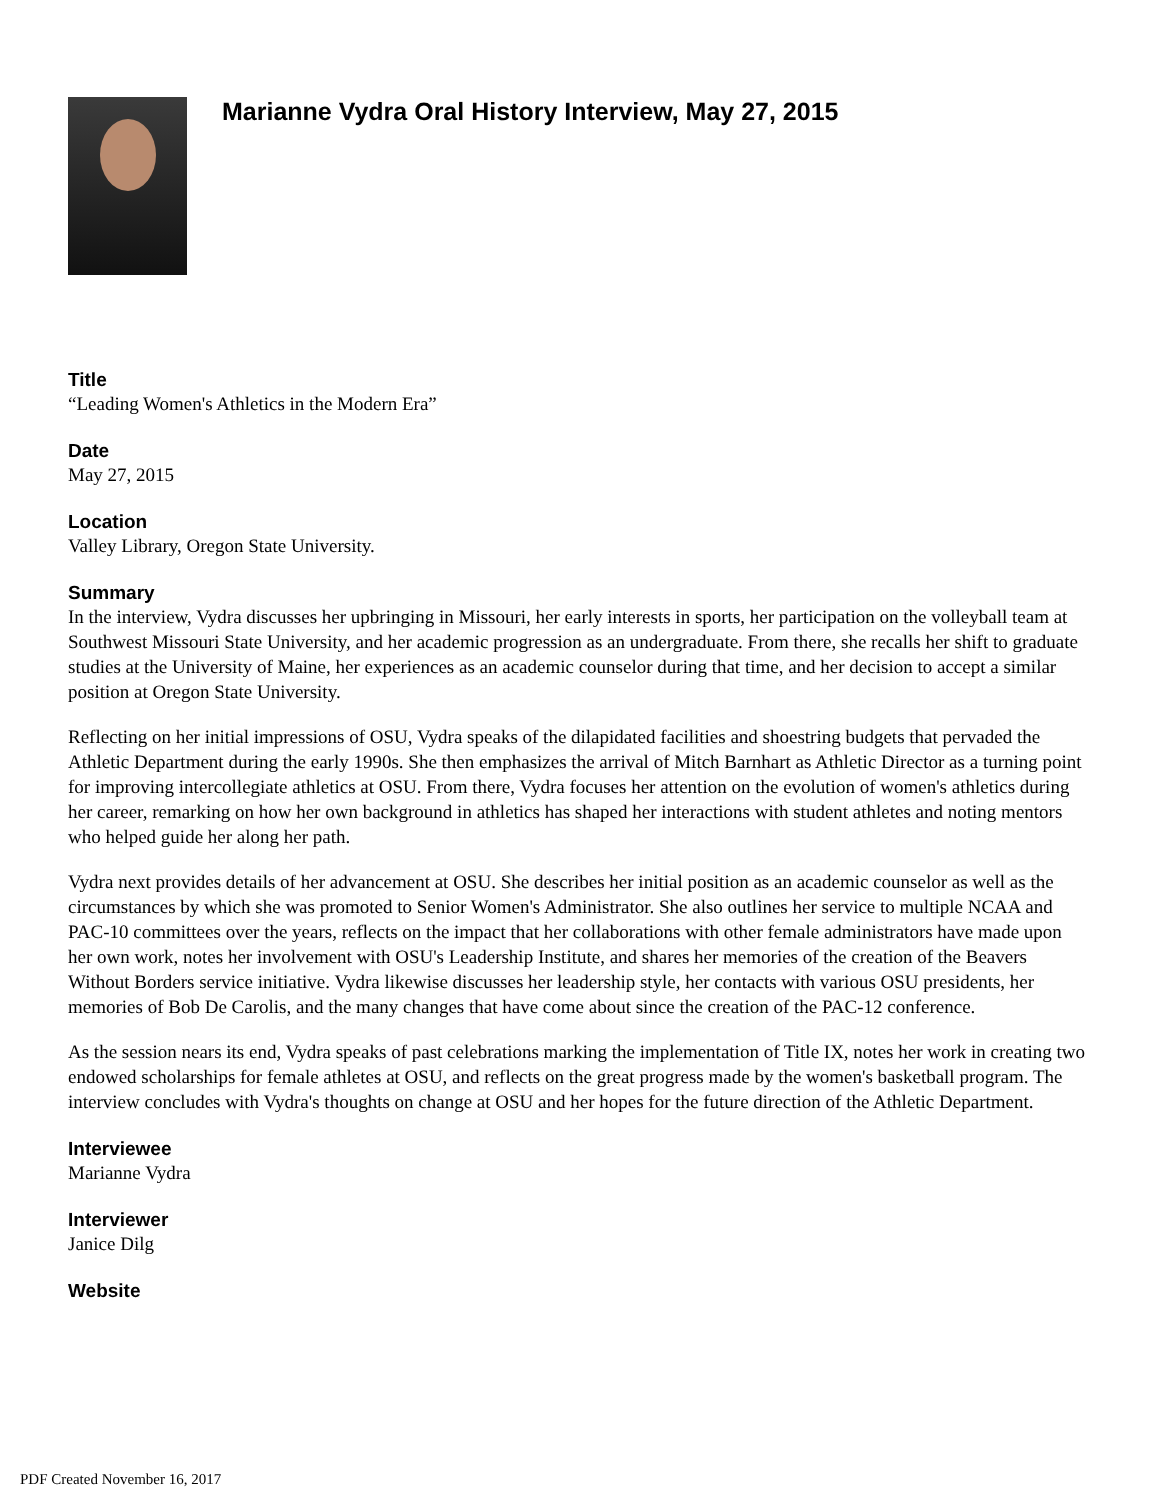Marianne Vydra Oral History Interview, May 27, 2015
Title
“Leading Women's Athletics in the Modern Era”
Date
May 27, 2015
Location
Valley Library, Oregon State University.
Summary
In the interview, Vydra discusses her upbringing in Missouri, her early interests in sports, her participation on the volleyball team at Southwest Missouri State University, and her academic progression as an undergraduate. From there, she recalls her shift to graduate studies at the University of Maine, her experiences as an academic counselor during that time, and her decision to accept a similar position at Oregon State University.
Reflecting on her initial impressions of OSU, Vydra speaks of the dilapidated facilities and shoestring budgets that pervaded the Athletic Department during the early 1990s. She then emphasizes the arrival of Mitch Barnhart as Athletic Director as a turning point for improving intercollegiate athletics at OSU. From there, Vydra focuses her attention on the evolution of women's athletics during her career, remarking on how her own background in athletics has shaped her interactions with student athletes and noting mentors who helped guide her along her path.
Vydra next provides details of her advancement at OSU. She describes her initial position as an academic counselor as well as the circumstances by which she was promoted to Senior Women's Administrator. She also outlines her service to multiple NCAA and PAC-10 committees over the years, reflects on the impact that her collaborations with other female administrators have made upon her own work, notes her involvement with OSU's Leadership Institute, and shares her memories of the creation of the Beavers Without Borders service initiative. Vydra likewise discusses her leadership style, her contacts with various OSU presidents, her memories of Bob De Carolis, and the many changes that have come about since the creation of the PAC-12 conference.
As the session nears its end, Vydra speaks of past celebrations marking the implementation of Title IX, notes her work in creating two endowed scholarships for female athletes at OSU, and reflects on the great progress made by the women's basketball program. The interview concludes with Vydra's thoughts on change at OSU and her hopes for the future direction of the Athletic Department.
Interviewee
Marianne Vydra
Interviewer
Janice Dilg
Website
PDF Created November 16, 2017